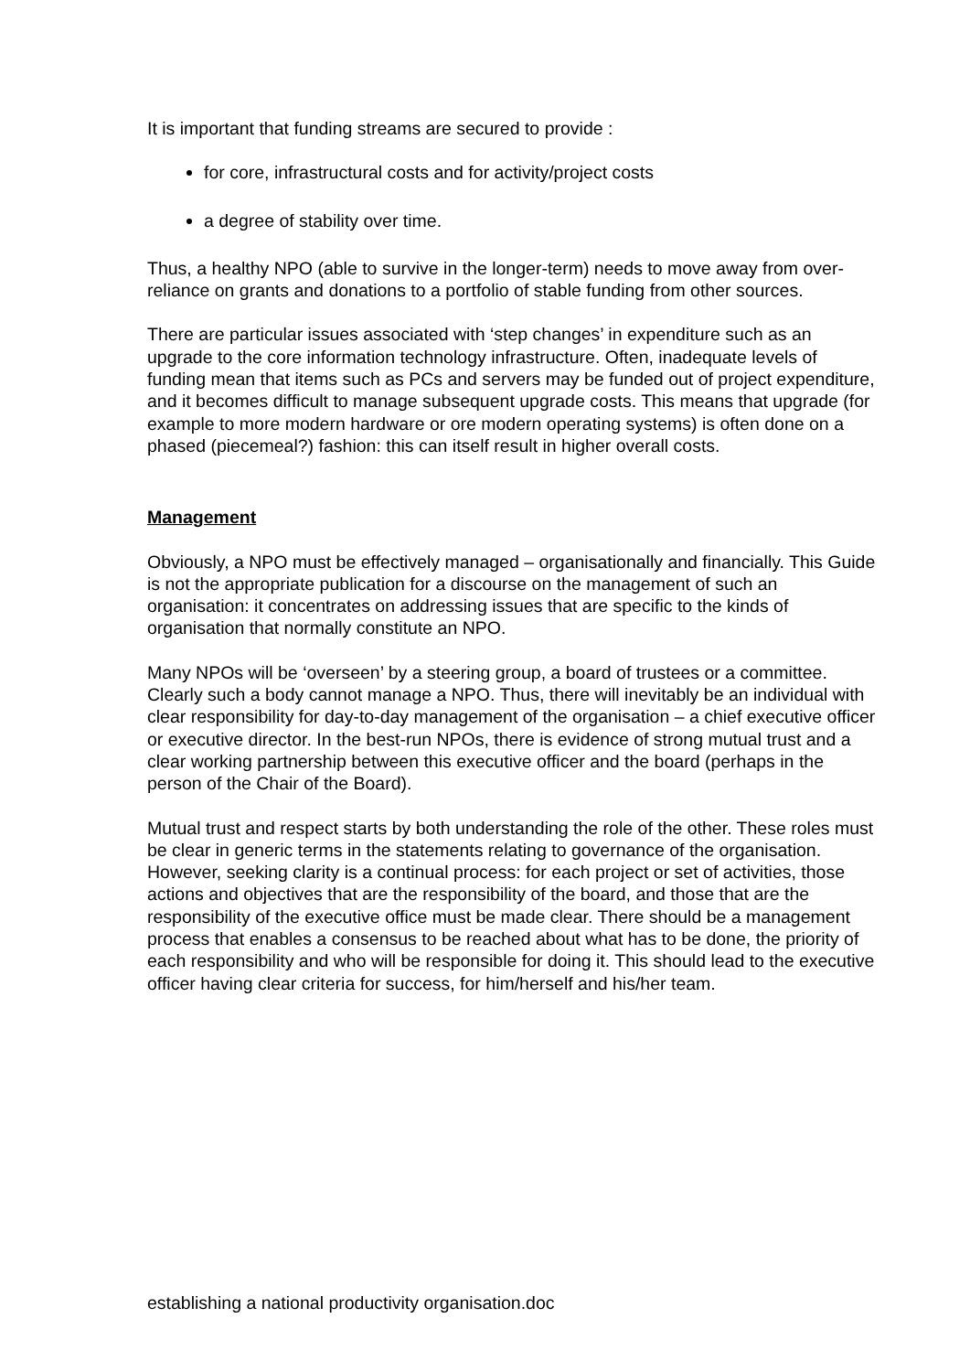It is important that funding streams are secured to provide :
for core, infrastructural costs and for activity/project costs
a degree of stability over time.
Thus, a healthy NPO (able to survive in the longer-term) needs to move away from over-reliance on grants and donations to a portfolio of stable funding from other sources.
There are particular issues associated with ‘step changes’ in expenditure such as an upgrade to the core information technology infrastructure. Often, inadequate levels of funding mean that items such as PCs and servers may be funded out of project expenditure, and it becomes difficult to manage subsequent upgrade costs. This means that upgrade (for example to more modern hardware or ore modern operating systems) is often done on a phased (piecemeal?) fashion: this can itself result in higher overall costs.
Management
Obviously, a NPO must be effectively managed – organisationally and financially. This Guide is not the appropriate publication for a discourse on the management of such an organisation: it concentrates on addressing issues that are specific to the kinds of organisation that normally constitute an NPO.
Many NPOs will be ‘overseen’ by a steering group, a board of trustees or a committee. Clearly such a body cannot manage a NPO. Thus, there will inevitably be an individual with clear responsibility for day-to-day management of the organisation – a chief executive officer or executive director. In the best-run NPOs, there is evidence of strong mutual trust and a clear working partnership between this executive officer and the board (perhaps in the person of the Chair of the Board).
Mutual trust and respect starts by both understanding the role of the other. These roles must be clear in generic terms in the statements relating to governance of the organisation. However, seeking clarity is a continual process: for each project or set of activities, those actions and objectives that are the responsibility of the board, and those that are the responsibility of the executive office must be made clear. There should be a management process that enables a consensus to be reached about what has to be done, the priority of each responsibility and who will be responsible for doing it. This should lead to the executive officer having clear criteria for success, for him/herself and his/her team.
establishing a national productivity organisation.doc